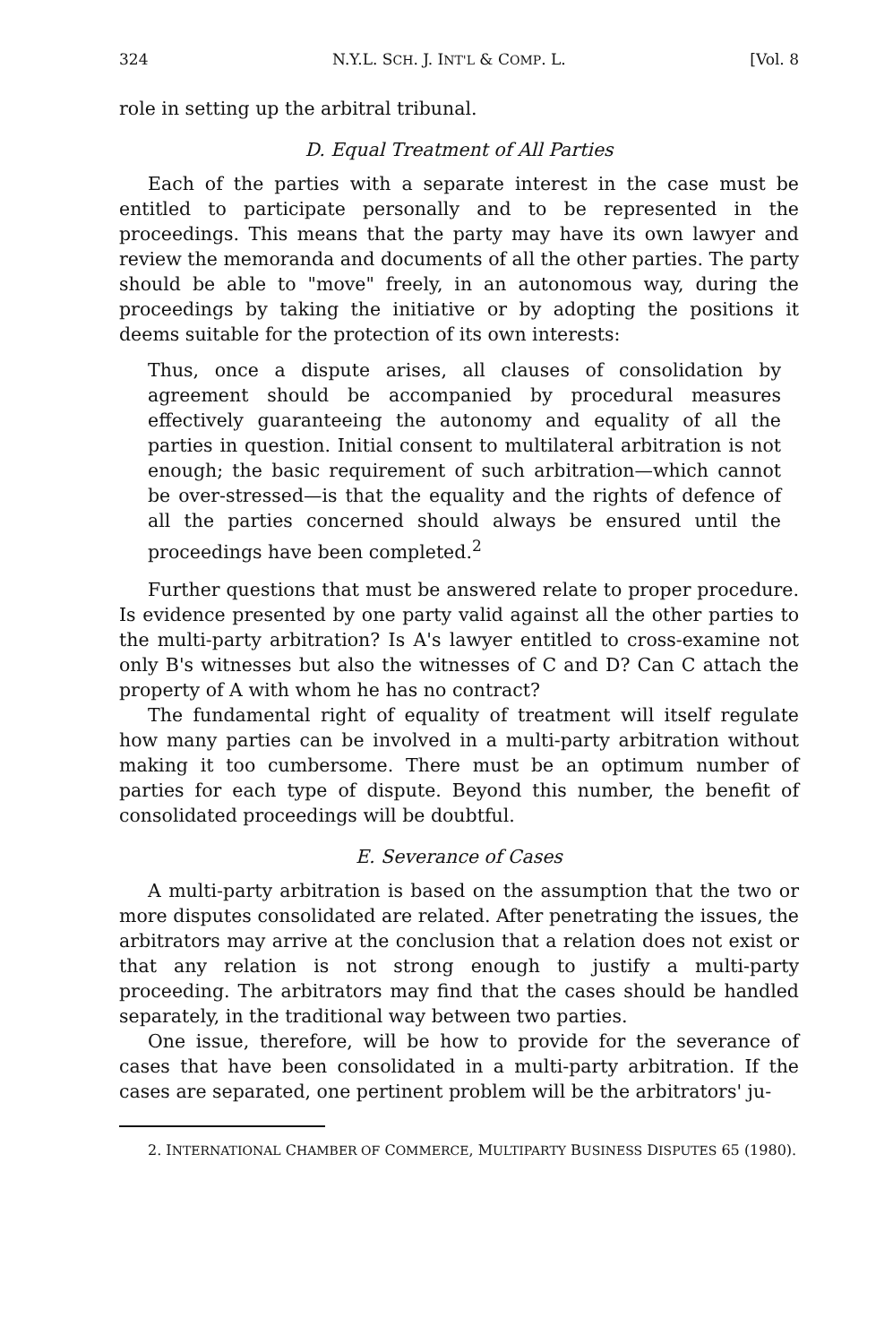324 N.Y.L. SCH. J. INT'L & COMP. L. [Vol. 8
role in setting up the arbitral tribunal.
D. Equal Treatment of All Parties
Each of the parties with a separate interest in the case must be entitled to participate personally and to be represented in the proceedings. This means that the party may have its own lawyer and review the memoranda and documents of all the other parties. The party should be able to "move" freely, in an autonomous way, during the proceedings by taking the initiative or by adopting the positions it deems suitable for the protection of its own interests:
Thus, once a dispute arises, all clauses of consolidation by agreement should be accompanied by procedural measures effectively guaranteeing the autonomy and equality of all the parties in question. Initial consent to multilateral arbitration is not enough; the basic requirement of such arbitration—which cannot be over-stressed—is that the equality and the rights of defence of all the parties concerned should always be ensured until the proceedings have been completed.<sup>2</sup>
Further questions that must be answered relate to proper procedure. Is evidence presented by one party valid against all the other parties to the multi-party arbitration? Is A's lawyer entitled to cross-examine not only B's witnesses but also the witnesses of C and D? Can C attach the property of A with whom he has no contract?
The fundamental right of equality of treatment will itself regulate how many parties can be involved in a multi-party arbitration without making it too cumbersome. There must be an optimum number of parties for each type of dispute. Beyond this number, the benefit of consolidated proceedings will be doubtful.
E. Severance of Cases
A multi-party arbitration is based on the assumption that the two or more disputes consolidated are related. After penetrating the issues, the arbitrators may arrive at the conclusion that a relation does not exist or that any relation is not strong enough to justify a multi-party proceeding. The arbitrators may find that the cases should be handled separately, in the traditional way between two parties.
One issue, therefore, will be how to provide for the severance of cases that have been consolidated in a multi-party arbitration. If the cases are separated, one pertinent problem will be the arbitrators' ju-
2. INTERNATIONAL CHAMBER OF COMMERCE, MULTIPARTY BUSINESS DISPUTES 65 (1980).